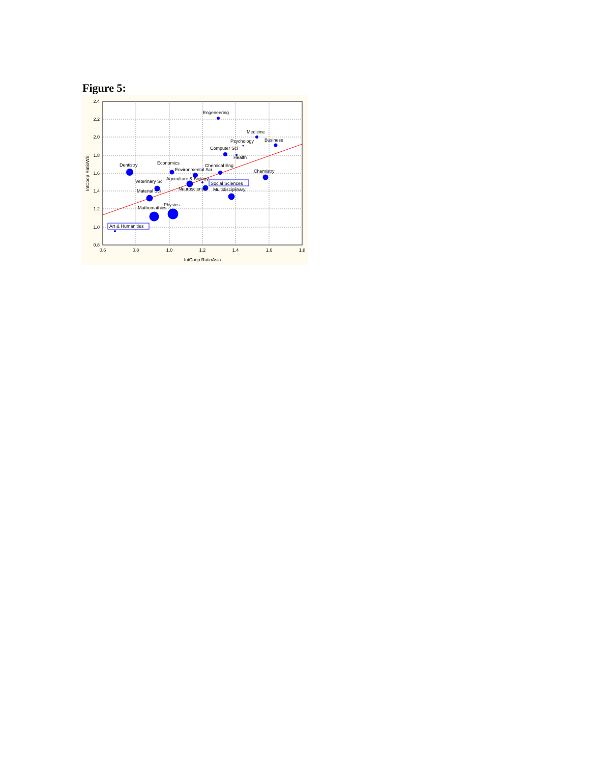Figure 5:
Engeneering
Medicine
Business
Psychology
Computer Sci
Health
Dentistry
Economics
Chemical Eng
Environmental Sci
Chemistry
Agriculture & Biology
Veterinary Sci
Social Sciences
Neuroscience
Multidisciplinary
Material Sci
Physics
Mathemathics
Art & Humanities
2.4
2.2
2.0
1.8
1.6
1.4
1.2
1.0
0.8
0.6
0.8
1.0
1.2
1.4
1.6
1.8
IntCoop RatioAsia
IntCoop RatioWE